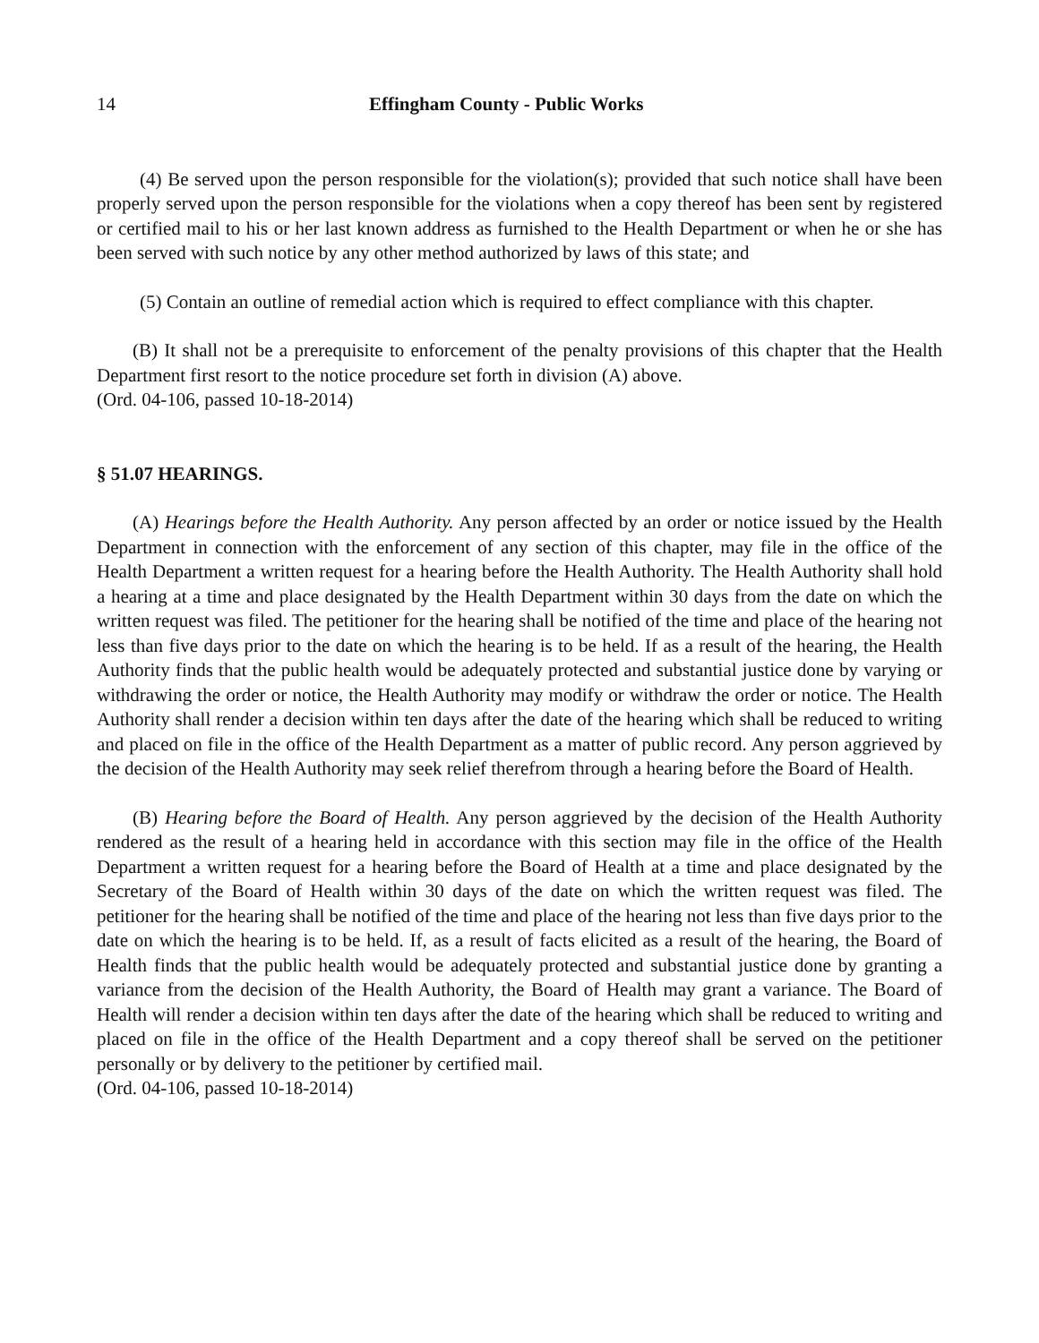14 Effingham County - Public Works
(4) Be served upon the person responsible for the violation(s); provided that such notice shall have been properly served upon the person responsible for the violations when a copy thereof has been sent by registered or certified mail to his or her last known address as furnished to the Health Department or when he or she has been served with such notice by any other method authorized by laws of this state; and
(5) Contain an outline of remedial action which is required to effect compliance with this chapter.
(B) It shall not be a prerequisite to enforcement of the penalty provisions of this chapter that the Health Department first resort to the notice procedure set forth in division (A) above.
(Ord. 04-106, passed 10-18-2014)
§ 51.07 HEARINGS.
(A) Hearings before the Health Authority. Any person affected by an order or notice issued by the Health Department in connection with the enforcement of any section of this chapter, may file in the office of the Health Department a written request for a hearing before the Health Authority. The Health Authority shall hold a hearing at a time and place designated by the Health Department within 30 days from the date on which the written request was filed. The petitioner for the hearing shall be notified of the time and place of the hearing not less than five days prior to the date on which the hearing is to be held. If as a result of the hearing, the Health Authority finds that the public health would be adequately protected and substantial justice done by varying or withdrawing the order or notice, the Health Authority may modify or withdraw the order or notice. The Health Authority shall render a decision within ten days after the date of the hearing which shall be reduced to writing and placed on file in the office of the Health Department as a matter of public record. Any person aggrieved by the decision of the Health Authority may seek relief therefrom through a hearing before the Board of Health.
(B) Hearing before the Board of Health. Any person aggrieved by the decision of the Health Authority rendered as the result of a hearing held in accordance with this section may file in the office of the Health Department a written request for a hearing before the Board of Health at a time and place designated by the Secretary of the Board of Health within 30 days of the date on which the written request was filed. The petitioner for the hearing shall be notified of the time and place of the hearing not less than five days prior to the date on which the hearing is to be held. If, as a result of facts elicited as a result of the hearing, the Board of Health finds that the public health would be adequately protected and substantial justice done by granting a variance from the decision of the Health Authority, the Board of Health may grant a variance. The Board of Health will render a decision within ten days after the date of the hearing which shall be reduced to writing and placed on file in the office of the Health Department and a copy thereof shall be served on the petitioner personally or by delivery to the petitioner by certified mail.
(Ord. 04-106, passed 10-18-2014)